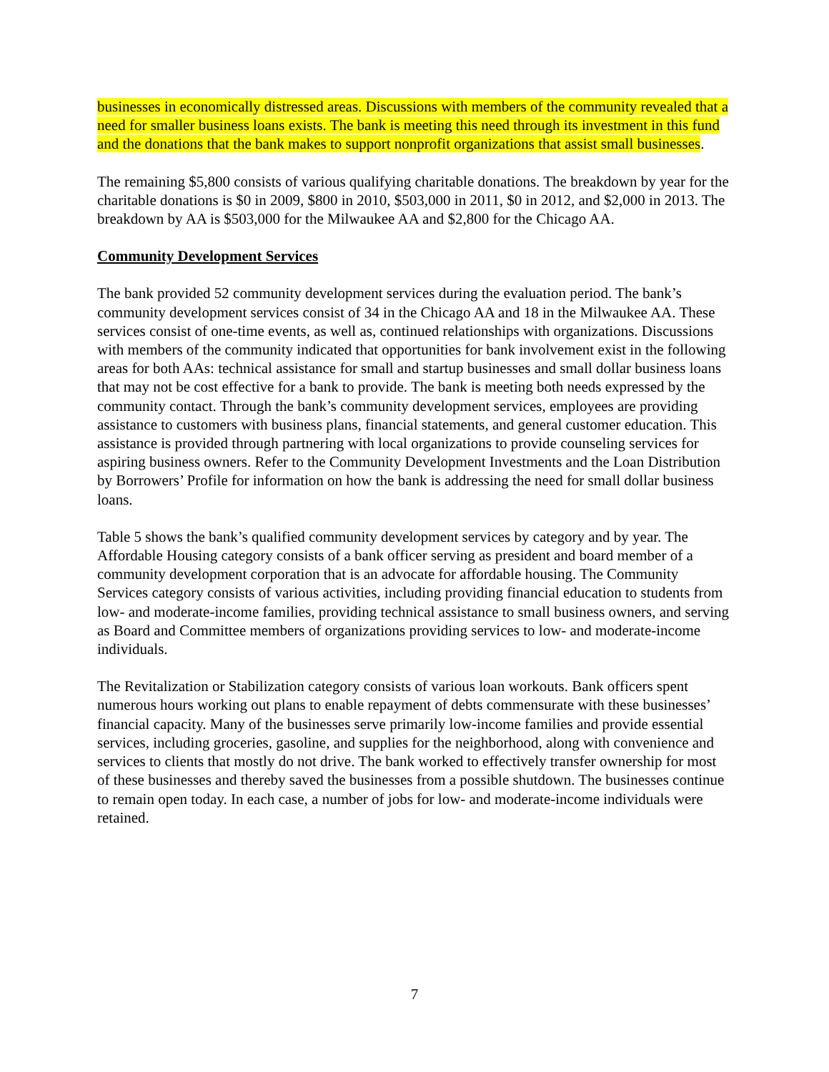businesses in economically distressed areas. Discussions with members of the community revealed that a need for smaller business loans exists. The bank is meeting this need through its investment in this fund and the donations that the bank makes to support nonprofit organizations that assist small businesses.
The remaining $5,800 consists of various qualifying charitable donations. The breakdown by year for the charitable donations is $0 in 2009, $800 in 2010, $503,000 in 2011, $0 in 2012, and $2,000 in 2013. The breakdown by AA is $503,000 for the Milwaukee AA and $2,800 for the Chicago AA.
Community Development Services
The bank provided 52 community development services during the evaluation period. The bank’s community development services consist of 34 in the Chicago AA and 18 in the Milwaukee AA. These services consist of one-time events, as well as, continued relationships with organizations. Discussions with members of the community indicated that opportunities for bank involvement exist in the following areas for both AAs: technical assistance for small and startup businesses and small dollar business loans that may not be cost effective for a bank to provide. The bank is meeting both needs expressed by the community contact. Through the bank’s community development services, employees are providing assistance to customers with business plans, financial statements, and general customer education. This assistance is provided through partnering with local organizations to provide counseling services for aspiring business owners. Refer to the Community Development Investments and the Loan Distribution by Borrowers’ Profile for information on how the bank is addressing the need for small dollar business loans.
Table 5 shows the bank’s qualified community development services by category and by year. The Affordable Housing category consists of a bank officer serving as president and board member of a community development corporation that is an advocate for affordable housing. The Community Services category consists of various activities, including providing financial education to students from low- and moderate-income families, providing technical assistance to small business owners, and serving as Board and Committee members of organizations providing services to low- and moderate-income individuals.
The Revitalization or Stabilization category consists of various loan workouts. Bank officers spent numerous hours working out plans to enable repayment of debts commensurate with these businesses’ financial capacity. Many of the businesses serve primarily low-income families and provide essential services, including groceries, gasoline, and supplies for the neighborhood, along with convenience and services to clients that mostly do not drive. The bank worked to effectively transfer ownership for most of these businesses and thereby saved the businesses from a possible shutdown. The businesses continue to remain open today. In each case, a number of jobs for low- and moderate-income individuals were retained.
7